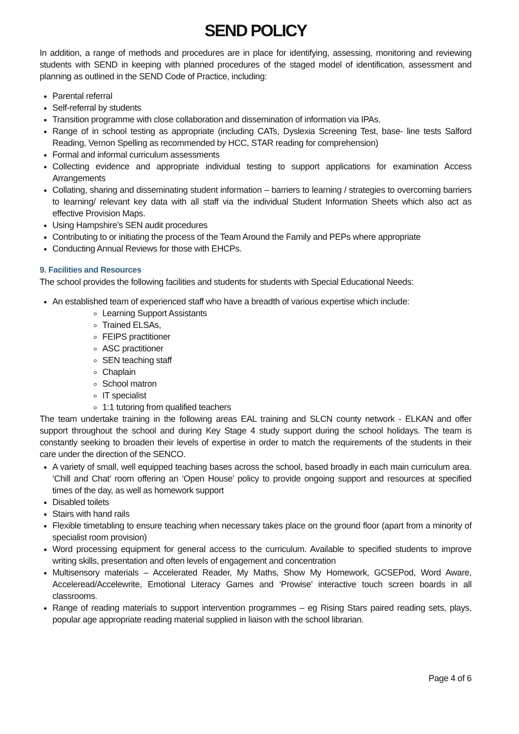SEND POLICY
In addition, a range of methods and procedures are in place for identifying, assessing, monitoring and reviewing students with SEND in keeping with planned procedures of the staged model of identification, assessment and planning as outlined in the SEND Code of Practice, including:
Parental referral
Self-referral by students
Transition programme with close collaboration and dissemination of information via IPAs.
Range of in school testing as appropriate (including CATs, Dyslexia Screening Test, base- line tests Salford Reading, Vernon Spelling as recommended by HCC, STAR reading for comprehension)
Formal and informal curriculum assessments
Collecting evidence and appropriate individual testing to support applications for examination Access Arrangements
Collating, sharing and disseminating student information – barriers to learning / strategies to overcoming barriers to learning/ relevant key data with all staff via the individual Student Information Sheets which also act as effective Provision Maps.
Using Hampshire’s SEN audit procedures
Contributing to or initiating the process of the Team Around the Family and PEPs where appropriate
Conducting Annual Reviews for those with EHCPs.
9. Facilities and Resources
The school provides the following facilities and students for students with Special Educational Needs:
An established team of experienced staff who have a breadth of various expertise which include:
Learning Support Assistants
Trained ELSAs,
FEIPS practitioner
ASC practitioner
SEN teaching staff
Chaplain
School matron
IT specialist
1:1 tutoring from qualified teachers
The team undertake training in the following areas EAL training and SLCN county network - ELKAN and offer support throughout the school and during Key Stage 4 study support during the school holidays. The team is constantly seeking to broaden their levels of expertise in order to match the requirements of the students in their care under the direction of the SENCO.
A variety of small, well equipped teaching bases across the school, based broadly in each main curriculum area. ‘Chill and Chat’ room offering an ‘Open House’ policy to provide ongoing support and resources at specified times of the day, as well as homework support
Disabled toilets
Stairs with hand rails
Flexible timetabling to ensure teaching when necessary takes place on the ground floor (apart from a minority of specialist room provision)
Word processing equipment for general access to the curriculum. Available to specified students to improve writing skills, presentation and often levels of engagement and concentration
Multisensory materials – Accelerated Reader, My Maths, Show My Homework, GCSEPod, Word Aware, Acceleread/Accelewrite, Emotional Literacy Games and ‘Prowise’ interactive touch screen boards in all classrooms.
Range of reading materials to support intervention programmes – eg Rising Stars paired reading sets, plays, popular age appropriate reading material supplied in liaison with the school librarian.
Page 4 of 6